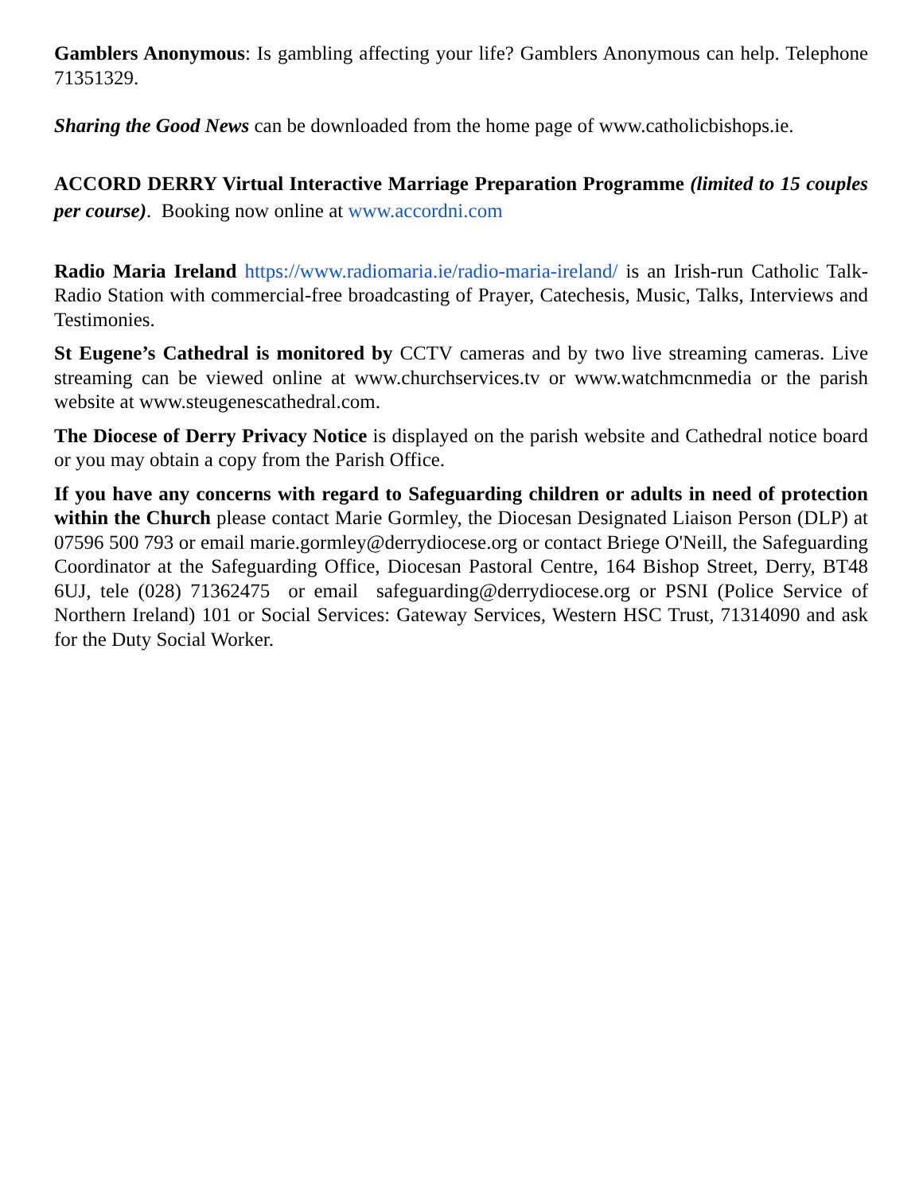Gamblers Anonymous: Is gambling affecting your life? Gamblers Anonymous can help. Telephone 71351329.
Sharing the Good News can be downloaded from the home page of www.catholicbishops.ie.
ACCORD DERRY Virtual Interactive Marriage Preparation Programme (limited to 15 couples per course). Booking now online at www.accordni.com
Radio Maria Ireland https://www.radiomaria.ie/radio-maria-ireland/ is an Irish-run Catholic Talk-Radio Station with commercial-free broadcasting of Prayer, Catechesis, Music, Talks, Interviews and Testimonies.
St Eugene’s Cathedral is monitored by CCTV cameras and by two live streaming cameras. Live streaming can be viewed online at www.churchservices.tv or www.watchmcnmedia or the parish website at www.steugenescathedral.com.
The Diocese of Derry Privacy Notice is displayed on the parish website and Cathedral notice board or you may obtain a copy from the Parish Office.
If you have any concerns with regard to Safeguarding children or adults in need of protection within the Church please contact Marie Gormley, the Diocesan Designated Liaison Person (DLP) at 07596 500 793 or email marie.gormley@derrydiocese.org or contact Briege O'Neill, the Safeguarding Coordinator at the Safeguarding Office, Diocesan Pastoral Centre, 164 Bishop Street, Derry, BT48 6UJ, tele (028) 71362475 or email safeguarding@derrydiocese.org or PSNI (Police Service of Northern Ireland) 101 or Social Services: Gateway Services, Western HSC Trust, 71314090 and ask for the Duty Social Worker.